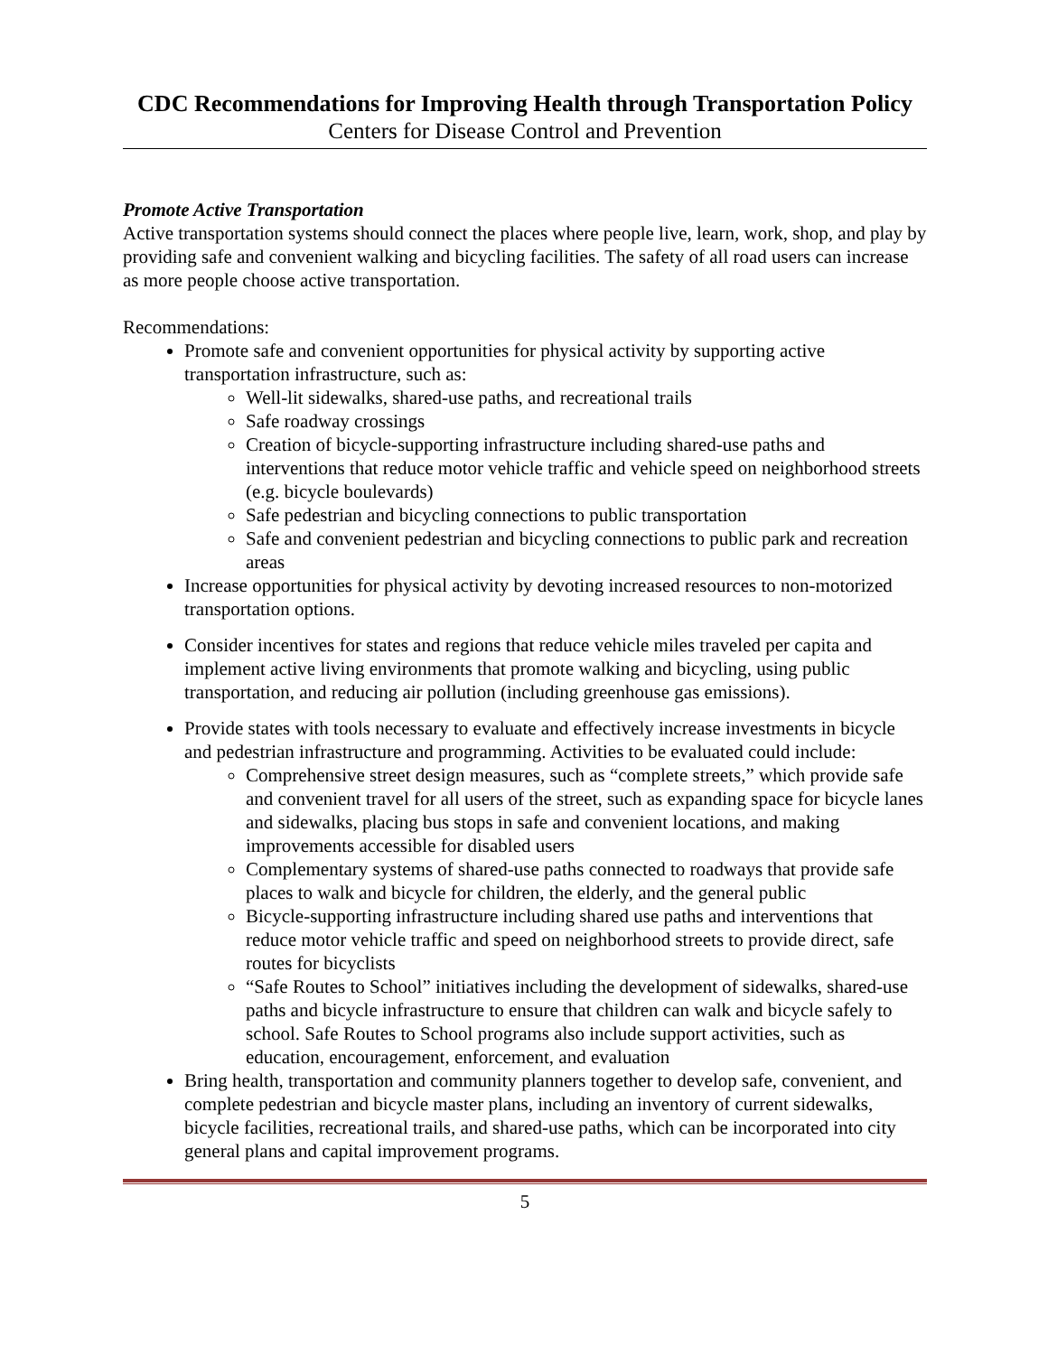CDC Recommendations for Improving Health through Transportation Policy
Centers for Disease Control and Prevention
Promote Active Transportation
Active transportation systems should connect the places where people live, learn, work, shop, and play by providing safe and convenient walking and bicycling facilities. The safety of all road users can increase as more people choose active transportation.
Recommendations:
Promote safe and convenient opportunities for physical activity by supporting active transportation infrastructure, such as:
Well-lit sidewalks, shared-use paths, and recreational trails
Safe roadway crossings
Creation of bicycle-supporting infrastructure including shared-use paths and interventions that reduce motor vehicle traffic and vehicle speed on neighborhood streets (e.g. bicycle boulevards)
Safe pedestrian and bicycling connections to public transportation
Safe and convenient pedestrian and bicycling connections to public park and recreation areas
Increase opportunities for physical activity by devoting increased resources to non-motorized transportation options.
Consider incentives for states and regions that reduce vehicle miles traveled per capita and implement active living environments that promote walking and bicycling, using public transportation, and reducing air pollution (including greenhouse gas emissions).
Provide states with tools necessary to evaluate and effectively increase investments in bicycle and pedestrian infrastructure and programming. Activities to be evaluated could include:
Comprehensive street design measures, such as “complete streets,” which provide safe and convenient travel for all users of the street, such as expanding space for bicycle lanes and sidewalks, placing bus stops in safe and convenient locations, and making improvements accessible for disabled users
Complementary systems of shared-use paths connected to roadways that provide safe places to walk and bicycle for children, the elderly, and the general public
Bicycle-supporting infrastructure including shared use paths and interventions that reduce motor vehicle traffic and speed on neighborhood streets to provide direct, safe routes for bicyclists
“Safe Routes to School” initiatives including the development of sidewalks, shared-use paths and bicycle infrastructure to ensure that children can walk and bicycle safely to school. Safe Routes to School programs also include support activities, such as education, encouragement, enforcement, and evaluation
Bring health, transportation and community planners together to develop safe, convenient, and complete pedestrian and bicycle master plans, including an inventory of current sidewalks, bicycle facilities, recreational trails, and shared-use paths, which can be incorporated into city general plans and capital improvement programs.
5